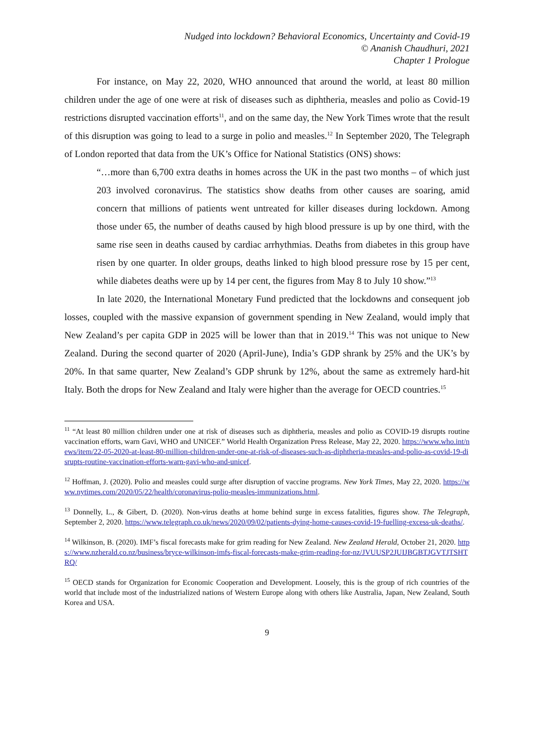Nudged into lockdown? Behavioral Economics, Uncertainty and Covid-19
© Ananish Chaudhuri, 2021
Chapter 1 Prologue
For instance, on May 22, 2020, WHO announced that around the world, at least 80 million children under the age of one were at risk of diseases such as diphtheria, measles and polio as Covid-19 restrictions disrupted vaccination efforts<sup>11</sup>, and on the same day, the New York Times wrote that the result of this disruption was going to lead to a surge in polio and measles.<sup>12</sup> In September 2020, The Telegraph of London reported that data from the UK’s Office for National Statistics (ONS) shows:
“…more than 6,700 extra deaths in homes across the UK in the past two months – of which just 203 involved coronavirus. The statistics show deaths from other causes are soaring, amid concern that millions of patients went untreated for killer diseases during lockdown. Among those under 65, the number of deaths caused by high blood pressure is up by one third, with the same rise seen in deaths caused by cardiac arrhythmias. Deaths from diabetes in this group have risen by one quarter. In older groups, deaths linked to high blood pressure rose by 15 per cent, while diabetes deaths were up by 14 per cent, the figures from May 8 to July 10 show.”<sup>13</sup>
In late 2020, the International Monetary Fund predicted that the lockdowns and consequent job losses, coupled with the massive expansion of government spending in New Zealand, would imply that New Zealand’s per capita GDP in 2025 will be lower than that in 2019.<sup>14</sup> This was not unique to New Zealand. During the second quarter of 2020 (April-June), India’s GDP shrank by 25% and the UK’s by 20%. In that same quarter, New Zealand’s GDP shrunk by 12%, about the same as extremely hard-hit Italy. Both the drops for New Zealand and Italy were higher than the average for OECD countries.<sup>15</sup>
<sup>11</sup> “At least 80 million children under one at risk of diseases such as diphtheria, measles and polio as COVID-19 disrupts routine vaccination efforts, warn Gavi, WHO and UNICEF.” World Health Organization Press Release, May 22, 2020. https://www.who.int/news/item/22-05-2020-at-least-80-million-children-under-one-at-risk-of-diseases-such-as-diphtheria-measles-and-polio-as-covid-19-disrupts-routine-vaccination-efforts-warn-gavi-who-and-unicef.
<sup>12</sup> Hoffman, J. (2020). Polio and measles could surge after disruption of vaccine programs. New York Times, May 22, 2020. https://www.nytimes.com/2020/05/22/health/coronavirus-polio-measles-immunizations.html.
<sup>13</sup> Donnelly, L., & Gibert, D. (2020). Non-virus deaths at home behind surge in excess fatalities, figures show. The Telegraph, September 2, 2020. https://www.telegraph.co.uk/news/2020/09/02/patients-dying-home-causes-covid-19-fuelling-excess-uk-deaths/.
<sup>14</sup> Wilkinson, B. (2020). IMF’s fiscal forecasts make for grim reading for New Zealand. New Zealand Herald, October 21, 2020. https://www.nzherald.co.nz/business/bryce-wilkinson-imfs-fiscal-forecasts-make-grim-reading-for-nz/JVUUSP2JUIJBGBTJGVTJTSHTRQ/
<sup>15</sup> OECD stands for Organization for Economic Cooperation and Development. Loosely, this is the group of rich countries of the world that include most of the industrialized nations of Western Europe along with others like Australia, Japan, New Zealand, South Korea and USA.
9